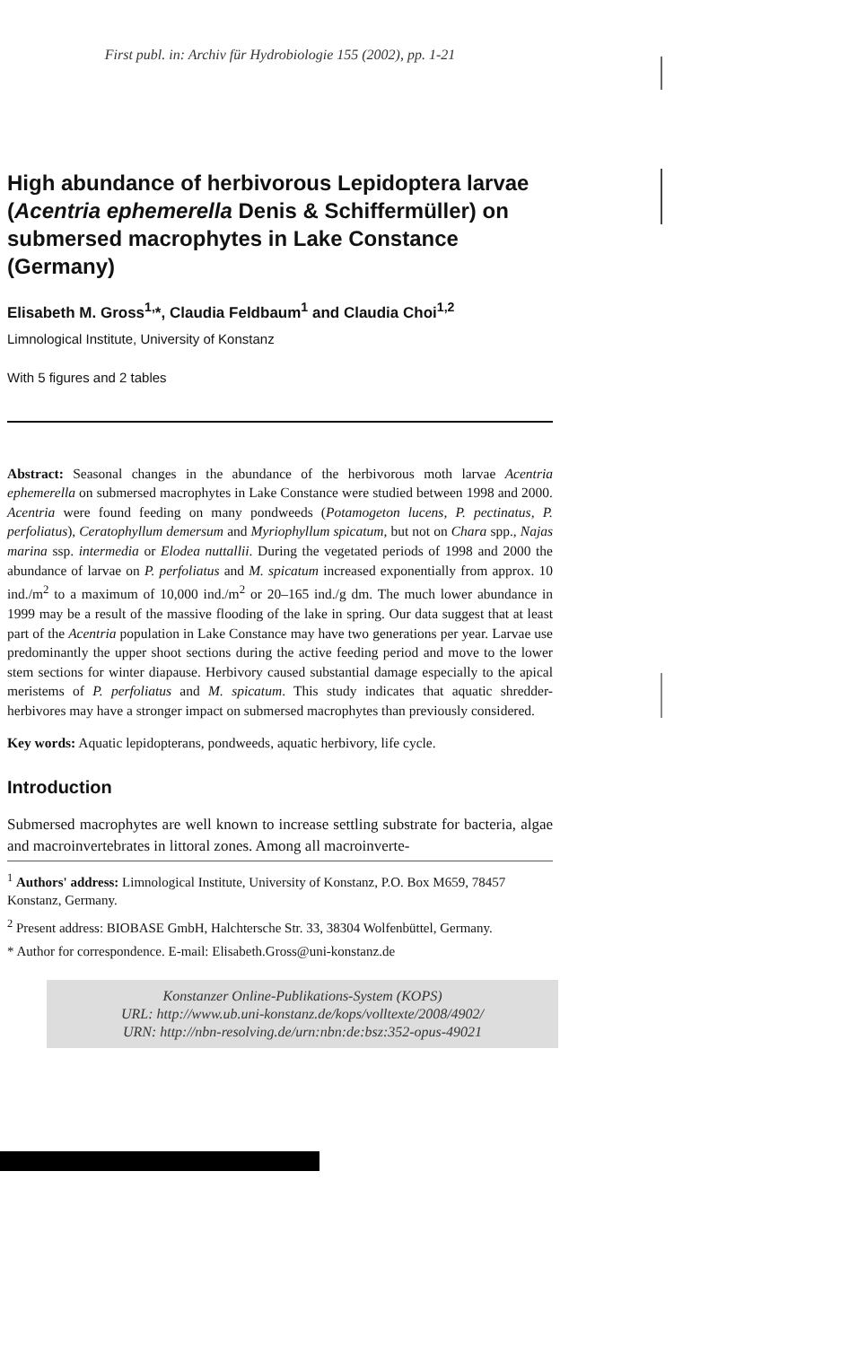First publ. in: Archiv für Hydrobiologie 155 (2002), pp. 1-21
High abundance of herbivorous Lepidoptera larvae (Acentria ephemerella Denis & Schiffermüller) on submersed macrophytes in Lake Constance (Germany)
Elisabeth M. Gross<sup>1,</sup>*, Claudia Feldbaum<sup>1</sup> and Claudia Choi<sup>1,2</sup>
Limnological Institute, University of Konstanz
With 5 figures and 2 tables
Abstract: Seasonal changes in the abundance of the herbivorous moth larvae Acentria ephemerella on submersed macrophytes in Lake Constance were studied between 1998 and 2000. Acentria were found feeding on many pondweeds (Potamogeton lucens, P. pectinatus, P. perfoliatus), Ceratophyllum demersum and Myriophyllum spicatum, but not on Chara spp., Najas marina ssp. intermedia or Elodea nuttallii. During the vegetated periods of 1998 and 2000 the abundance of larvae on P. perfoliatus and M. spicatum increased exponentially from approx. 10 ind./m<sup>2</sup> to a maximum of 10,000 ind./m<sup>2</sup> or 20–165 ind./g dm. The much lower abundance in 1999 may be a result of the massive flooding of the lake in spring. Our data suggest that at least part of the Acentria population in Lake Constance may have two generations per year. Larvae use predominantly the upper shoot sections during the active feeding period and move to the lower stem sections for winter diapause. Herbivory caused substantial damage especially to the apical meristems of P. perfoliatus and M. spicatum. This study indicates that aquatic shredder-herbivores may have a stronger impact on submersed macrophytes than previously considered.
Key words: Aquatic lepidopterans, pondweeds, aquatic herbivory, life cycle.
Introduction
Submersed macrophytes are well known to increase settling substrate for bacteria, algae and macroinvertebrates in littoral zones. Among all macroinverte-
<sup>1</sup> Authors' address: Limnological Institute, University of Konstanz, P.O. Box M659, 78457 Konstanz, Germany.
<sup>2</sup> Present address: BIOBASE GmbH, Halchtersche Str. 33, 38304 Wolfenbüttel, Germany.
* Author for correspondence. E-mail: Elisabeth.Gross@uni-konstanz.de
Konstanzer Online-Publikations-System (KOPS)
URL: http://www.ub.uni-konstanz.de/kops/volltexte/2008/4902/
URN: http://nbn-resolving.de/urn:nbn:de:bsz:352-opus-49021